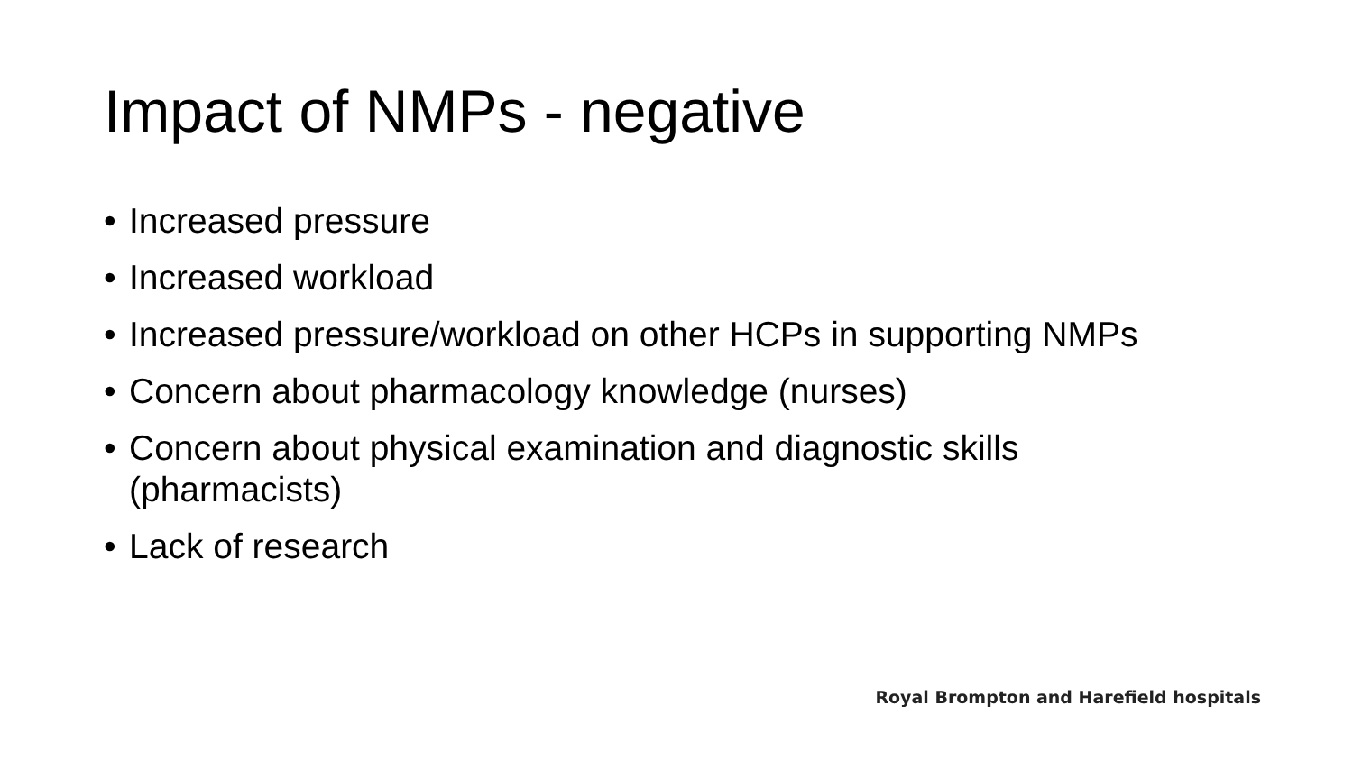Impact of NMPs - negative
• Increased pressure
• Increased workload
• Increased pressure/workload on other HCPs in supporting NMPs
• Concern about pharmacology knowledge (nurses)
• Concern about physical examination and diagnostic skills (pharmacists)
• Lack of research
Royal Brompton and Harefield hospitals